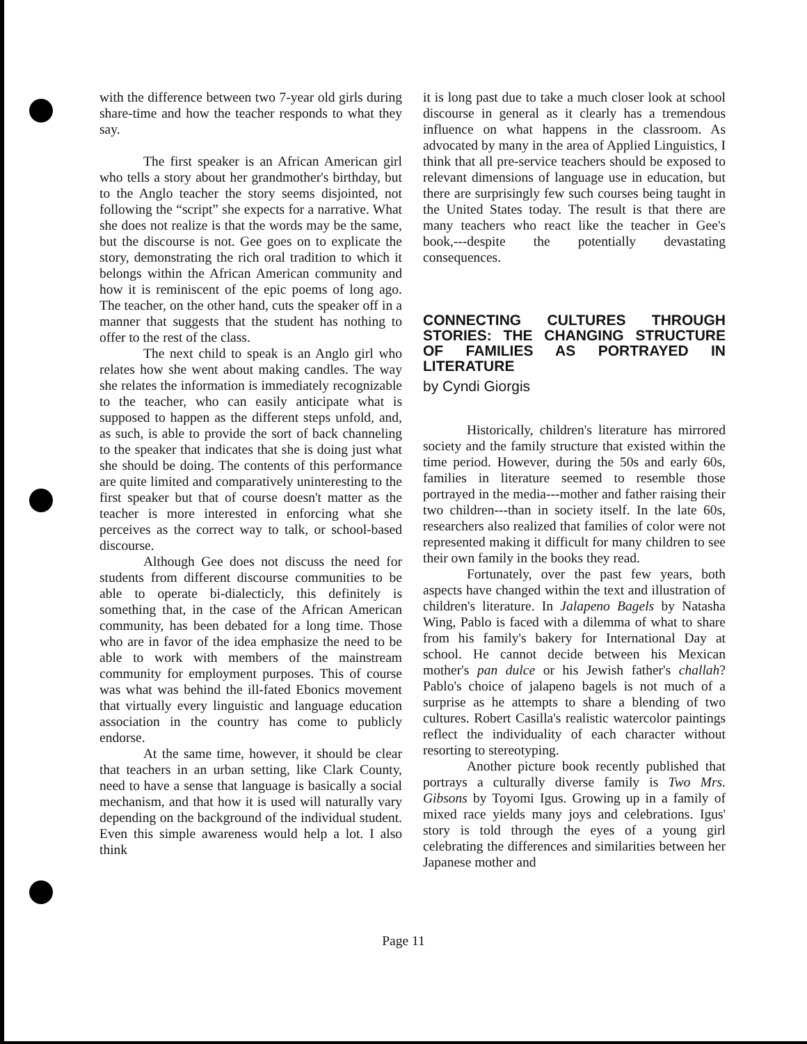with the difference between two 7-year old girls during share-time and how the teacher responds to what they say.
The first speaker is an African American girl who tells a story about her grandmother's birthday, but to the Anglo teacher the story seems disjointed, not following the “script” she expects for a narrative. What she does not realize is that the words may be the same, but the discourse is not. Gee goes on to explicate the story, demonstrating the rich oral tradition to which it belongs within the African American community and how it is reminiscent of the epic poems of long ago. The teacher, on the other hand, cuts the speaker off in a manner that suggests that the student has nothing to offer to the rest of the class.
The next child to speak is an Anglo girl who relates how she went about making candles. The way she relates the information is immediately recognizable to the teacher, who can easily anticipate what is supposed to happen as the different steps unfold, and, as such, is able to provide the sort of back channeling to the speaker that indicates that she is doing just what she should be doing. The contents of this performance are quite limited and comparatively uninteresting to the first speaker but that of course doesn't matter as the teacher is more interested in enforcing what she perceives as the correct way to talk, or school-based discourse.
Although Gee does not discuss the need for students from different discourse communities to be able to operate bi-dialecticly, this definitely is something that, in the case of the African American community, has been debated for a long time. Those who are in favor of the idea emphasize the need to be able to work with members of the mainstream community for employment purposes. This of course was what was behind the ill-fated Ebonics movement that virtually every linguistic and language education association in the country has come to publicly endorse.
At the same time, however, it should be clear that teachers in an urban setting, like Clark County, need to have a sense that language is basically a social mechanism, and that how it is used will naturally vary depending on the background of the individual student. Even this simple awareness would help a lot. I also think
it is long past due to take a much closer look at school discourse in general as it clearly has a tremendous influence on what happens in the classroom. As advocated by many in the area of Applied Linguistics, I think that all pre-service teachers should be exposed to relevant dimensions of language use in education, but there are surprisingly few such courses being taught in the United States today. The result is that there are many teachers who react like the teacher in Gee's book,---despite the potentially devastating consequences.
CONNECTING CULTURES THROUGH STORIES: THE CHANGING STRUCTURE OF FAMILIES AS PORTRAYED IN LITERATURE
by Cyndi Giorgis
Historically, children's literature has mirrored society and the family structure that existed within the time period. However, during the 50s and early 60s, families in literature seemed to resemble those portrayed in the media---mother and father raising their two children---than in society itself. In the late 60s, researchers also realized that families of color were not represented making it difficult for many children to see their own family in the books they read.
Fortunately, over the past few years, both aspects have changed within the text and illustration of children's literature. In Jalapeno Bagels by Natasha Wing, Pablo is faced with a dilemma of what to share from his family's bakery for International Day at school. He cannot decide between his Mexican mother's pan dulce or his Jewish father's challah? Pablo's choice of jalapeno bagels is not much of a surprise as he attempts to share a blending of two cultures. Robert Casilla's realistic watercolor paintings reflect the individuality of each character without resorting to stereotyping.
Another picture book recently published that portrays a culturally diverse family is Two Mrs. Gibsons by Toyomi Igus. Growing up in a family of mixed race yields many joys and celebrations. Igus' story is told through the eyes of a young girl celebrating the differences and similarities between her Japanese mother and
Page 11